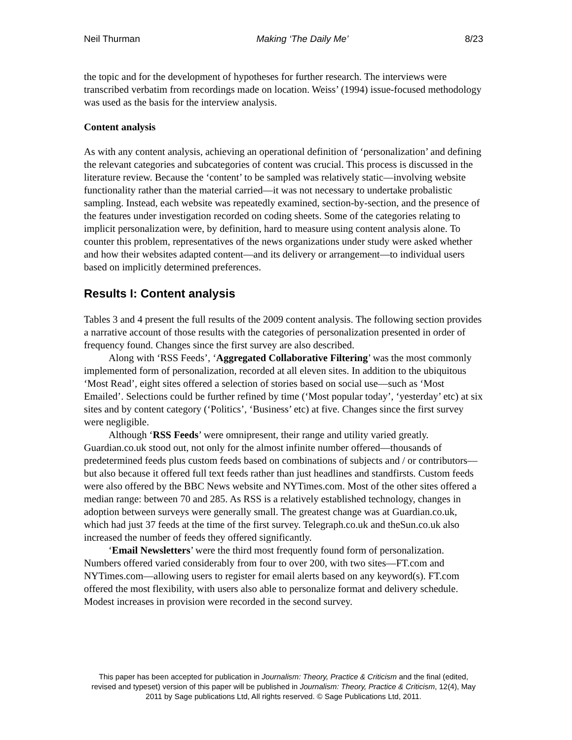Neil Thurman Making ‘The Daily Me’ 8/23
the topic and for the development of hypotheses for further research. The interviews were transcribed verbatim from recordings made on location. Weiss’ (1994) issue-focused methodology was used as the basis for the interview analysis.
Content analysis
As with any content analysis, achieving an operational definition of ‘personalization’ and defining the relevant categories and subcategories of content was crucial. This process is discussed in the literature review. Because the ‘content’ to be sampled was relatively static—involving website functionality rather than the material carried—it was not necessary to undertake probalistic sampling. Instead, each website was repeatedly examined, section-by-section, and the presence of the features under investigation recorded on coding sheets. Some of the categories relating to implicit personalization were, by definition, hard to measure using content analysis alone. To counter this problem, representatives of the news organizations under study were asked whether and how their websites adapted content—and its delivery or arrangement—to individual users based on implicitly determined preferences.
Results I: Content analysis
Tables 3 and 4 present the full results of the 2009 content analysis. The following section provides a narrative account of those results with the categories of personalization presented in order of frequency found. Changes since the first survey are also described.
Along with ‘RSS Feeds’, ‘Aggregated Collaborative Filtering’ was the most commonly implemented form of personalization, recorded at all eleven sites. In addition to the ubiquitous ‘Most Read’, eight sites offered a selection of stories based on social use—such as ‘Most Emailed’. Selections could be further refined by time (‘Most popular today’, ‘yesterday’ etc) at six sites and by content category (‘Politics’, ‘Business’ etc) at five. Changes since the first survey were negligible.
Although ‘RSS Feeds’ were omnipresent, their range and utility varied greatly. Guardian.co.uk stood out, not only for the almost infinite number offered—thousands of predetermined feeds plus custom feeds based on combinations of subjects and / or contributors—but also because it offered full text feeds rather than just headlines and standfirsts. Custom feeds were also offered by the BBC News website and NYTimes.com. Most of the other sites offered a median range: between 70 and 285. As RSS is a relatively established technology, changes in adoption between surveys were generally small. The greatest change was at Guardian.co.uk, which had just 37 feeds at the time of the first survey. Telegraph.co.uk and theSun.co.uk also increased the number of feeds they offered significantly.
‘Email Newsletters’ were the third most frequently found form of personalization. Numbers offered varied considerably from four to over 200, with two sites—FT.com and NYTimes.com—allowing users to register for email alerts based on any keyword(s). FT.com offered the most flexibility, with users also able to personalize format and delivery schedule. Modest increases in provision were recorded in the second survey.
This paper has been accepted for publication in Journalism: Theory, Practice & Criticism and the final (edited, revised and typeset) version of this paper will be published in Journalism: Theory, Practice & Criticism, 12(4), May 2011 by Sage publications Ltd, All rights reserved. © Sage Publications Ltd, 2011.